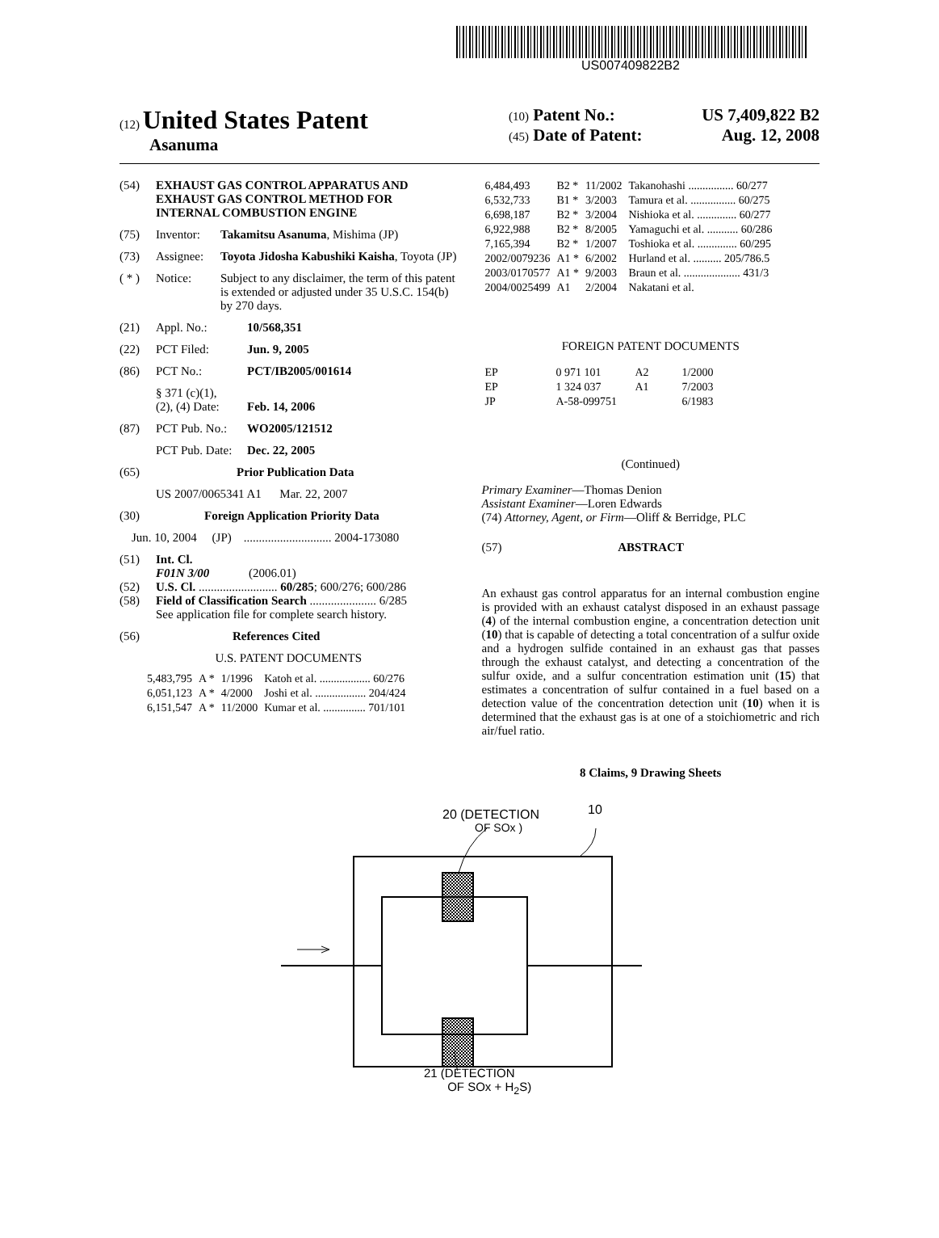US007409822B2
(12) United States Patent
Asanuma
(10) Patent No.: US 7,409,822 B2
(45) Date of Patent: Aug. 12, 2008
(54) EXHAUST GAS CONTROL APPARATUS AND EXHAUST GAS CONTROL METHOD FOR INTERNAL COMBUSTION ENGINE
(75) Inventor: Takamitsu Asanuma, Mishima (JP)
(73) Assignee: Toyota Jidosha Kabushiki Kaisha, Toyota (JP)
( * ) Notice: Subject to any disclaimer, the term of this patent is extended or adjusted under 35 U.S.C. 154(b) by 270 days.
(21) Appl. No.: 10/568,351
(22) PCT Filed: Jun. 9, 2005
(86) PCT No.: PCT/IB2005/001614
§ 371 (c)(1),
(2), (4) Date: Feb. 14, 2006
(87) PCT Pub. No.: WO2005/121512
PCT Pub. Date: Dec. 22, 2005
(65) Prior Publication Data
US 2007/0065341 A1 Mar. 22, 2007
(30) Foreign Application Priority Data
Jun. 10, 2004 (JP) ............................. 2004-173080
(51) Int. Cl.
F01N 3/00 (2006.01)
(52) U.S. Cl. .......................... 60/285; 600/276; 600/286
(58) Field of Classification Search ...................... 6/285
See application file for complete search history.
(56) References Cited
U.S. PATENT DOCUMENTS
| 5,483,795 | A * | 1/1996 | Katoh et al. .................. 60/276 |
| 6,051,123 | A * | 4/2000 | Joshi et al. .................. 204/424 |
| 6,151,547 | A * | 11/2000 | Kumar et al. ............... 701/101 |
| 6,484,493 | B2 * | 11/2002 | Takanohashi ................ 60/277 |
| 6,532,733 | B1 * | 3/2003 | Tamura et al. ................ 60/275 |
| 6,698,187 | B2 * | 3/2004 | Nishioka et al. .............. 60/277 |
| 6,922,988 | B2 * | 8/2005 | Yamaguchi et al. ........... 60/286 |
| 7,165,394 | B2 * | 1/2007 | Toshioka et al. .............. 60/295 |
| 2002/0079236 | A1 * | 6/2002 | Hurland et al. .......... 205/786.5 |
| 2003/0170577 | A1 * | 9/2003 | Braun et al. .................... 431/3 |
| 2004/0025499 | A1 | 2/2004 | Nakatani et al. |
FOREIGN PATENT DOCUMENTS
| EP | 0 971 101 | A2 | 1/2000 |
| EP | 1 324 037 | A1 | 7/2003 |
| JP | A-58-099751 | | 6/1983 |
(Continued)
Primary Examiner—Thomas Denion
Assistant Examiner—Loren Edwards
(74) Attorney, Agent, or Firm—Oliff & Berridge, PLC
(57) ABSTRACT
An exhaust gas control apparatus for an internal combustion engine is provided with an exhaust catalyst disposed in an exhaust passage (4) of the internal combustion engine, a concentration detection unit (10) that is capable of detecting a total concentration of a sulfur oxide and a hydrogen sulfide contained in an exhaust gas that passes through the exhaust catalyst, and detecting a concentration of the sulfur oxide, and a sulfur concentration estimation unit (15) that estimates a concentration of sulfur contained in a fuel based on a detection value of the concentration detection unit (10) when it is determined that the exhaust gas is at one of a stoichiometric and rich air/fuel ratio.
8 Claims, 9 Drawing Sheets
20 (DETECTION
OF SOx )
10
21 (DETECTION
OF SOx + H<sub>2</sub>S)